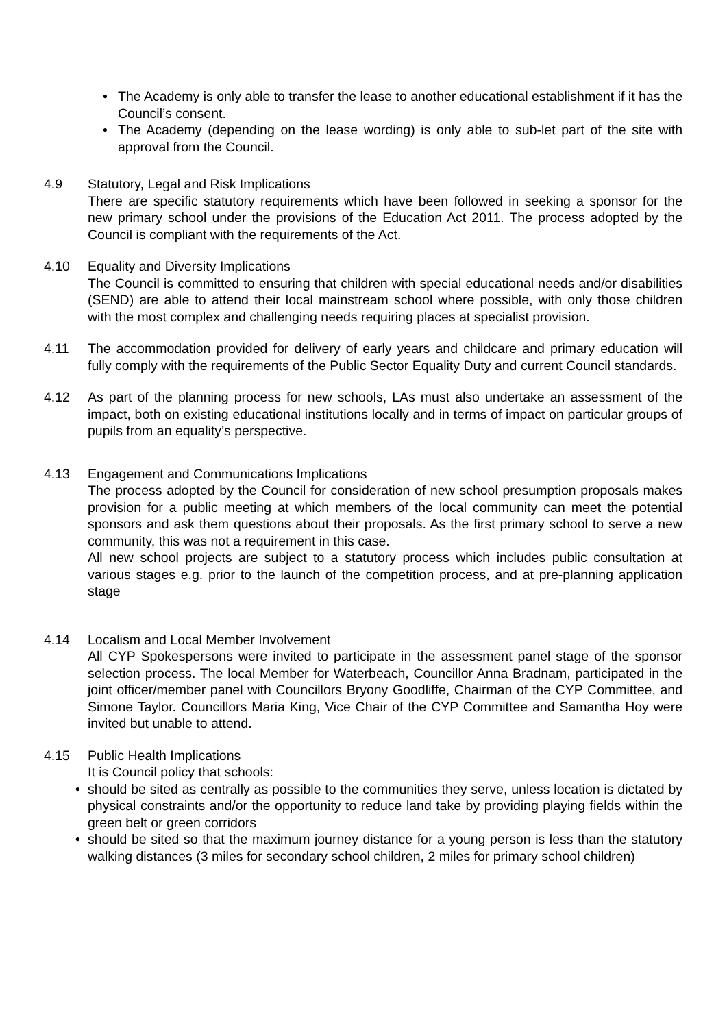• The Academy is only able to transfer the lease to another educational establishment if it has the Council’s consent.
• The Academy (depending on the lease wording) is only able to sub-let part of the site with approval from the Council.
4.9 Statutory, Legal and Risk Implications
There are specific statutory requirements which have been followed in seeking a sponsor for the new primary school under the provisions of the Education Act 2011. The process adopted by the Council is compliant with the requirements of the Act.
4.10 Equality and Diversity Implications
The Council is committed to ensuring that children with special educational needs and/or disabilities (SEND) are able to attend their local mainstream school where possible, with only those children with the most complex and challenging needs requiring places at specialist provision.
4.11 The accommodation provided for delivery of early years and childcare and primary education will fully comply with the requirements of the Public Sector Equality Duty and current Council standards.
4.12 As part of the planning process for new schools, LAs must also undertake an assessment of the impact, both on existing educational institutions locally and in terms of impact on particular groups of pupils from an equality’s perspective.
4.13 Engagement and Communications Implications
The process adopted by the Council for consideration of new school presumption proposals makes provision for a public meeting at which members of the local community can meet the potential sponsors and ask them questions about their proposals. As the first primary school to serve a new community, this was not a requirement in this case.
All new school projects are subject to a statutory process which includes public consultation at various stages e.g. prior to the launch of the competition process, and at pre-planning application stage
4.14 Localism and Local Member Involvement
All CYP Spokespersons were invited to participate in the assessment panel stage of the sponsor selection process. The local Member for Waterbeach, Councillor Anna Bradnam, participated in the joint officer/member panel with Councillors Bryony Goodliffe, Chairman of the CYP Committee, and Simone Taylor. Councillors Maria King, Vice Chair of the CYP Committee and Samantha Hoy were invited but unable to attend.
4.15 Public Health Implications
It is Council policy that schools:
• should be sited as centrally as possible to the communities they serve, unless location is dictated by physical constraints and/or the opportunity to reduce land take by providing playing fields within the green belt or green corridors
• should be sited so that the maximum journey distance for a young person is less than the statutory walking distances (3 miles for secondary school children, 2 miles for primary school children)